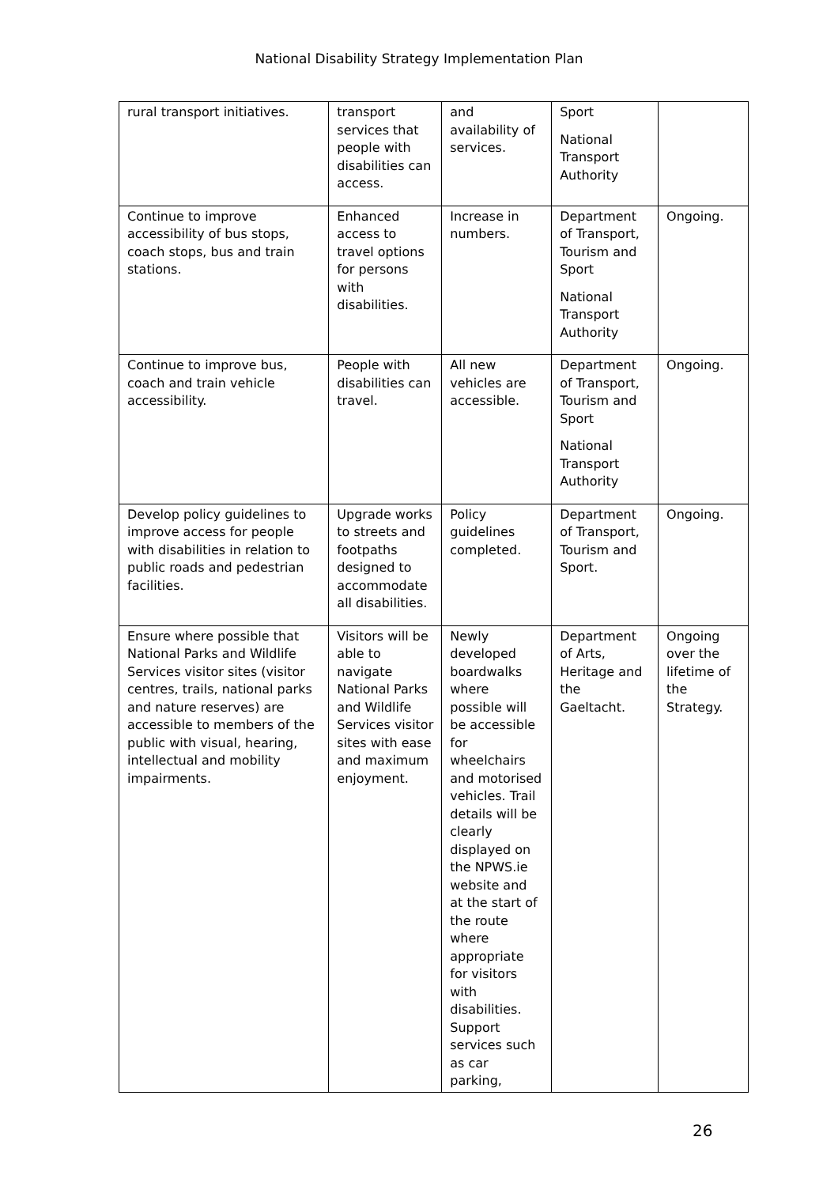National Disability Strategy Implementation Plan
| rural transport initiatives. | transport services that people with disabilities can access. | and availability of services. | Sport National Transport Authority | |
| Continue to improve accessibility of bus stops, coach stops, bus and train stations. | Enhanced access to travel options for persons with disabilities. | Increase in numbers. | Department of Transport, Tourism and Sport National Transport Authority | Ongoing. |
| Continue to improve bus, coach and train vehicle accessibility. | People with disabilities can travel. | All new vehicles are accessible. | Department of Transport, Tourism and Sport National Transport Authority | Ongoing. |
| Develop policy guidelines to improve access for people with disabilities in relation to public roads and pedestrian facilities. | Upgrade works to streets and footpaths designed to accommodate all disabilities. | Policy guidelines completed. | Department of Transport, Tourism and Sport. | Ongoing. |
| Ensure where possible that National Parks and Wildlife Services visitor sites (visitor centres, trails, national parks and nature reserves) are accessible to members of the public with visual, hearing, intellectual and mobility impairments. | Visitors will be able to navigate National Parks and Wildlife Services visitor sites with ease and maximum enjoyment. | Newly developed boardwalks where possible will be accessible for wheelchairs and motorised vehicles. Trail details will be clearly displayed on the NPWS.ie website and at the start of the route where appropriate for visitors with disabilities. Support services such as car parking, | Department of Arts, Heritage and the Gaeltacht. | Ongoing over the lifetime of the Strategy. |
26